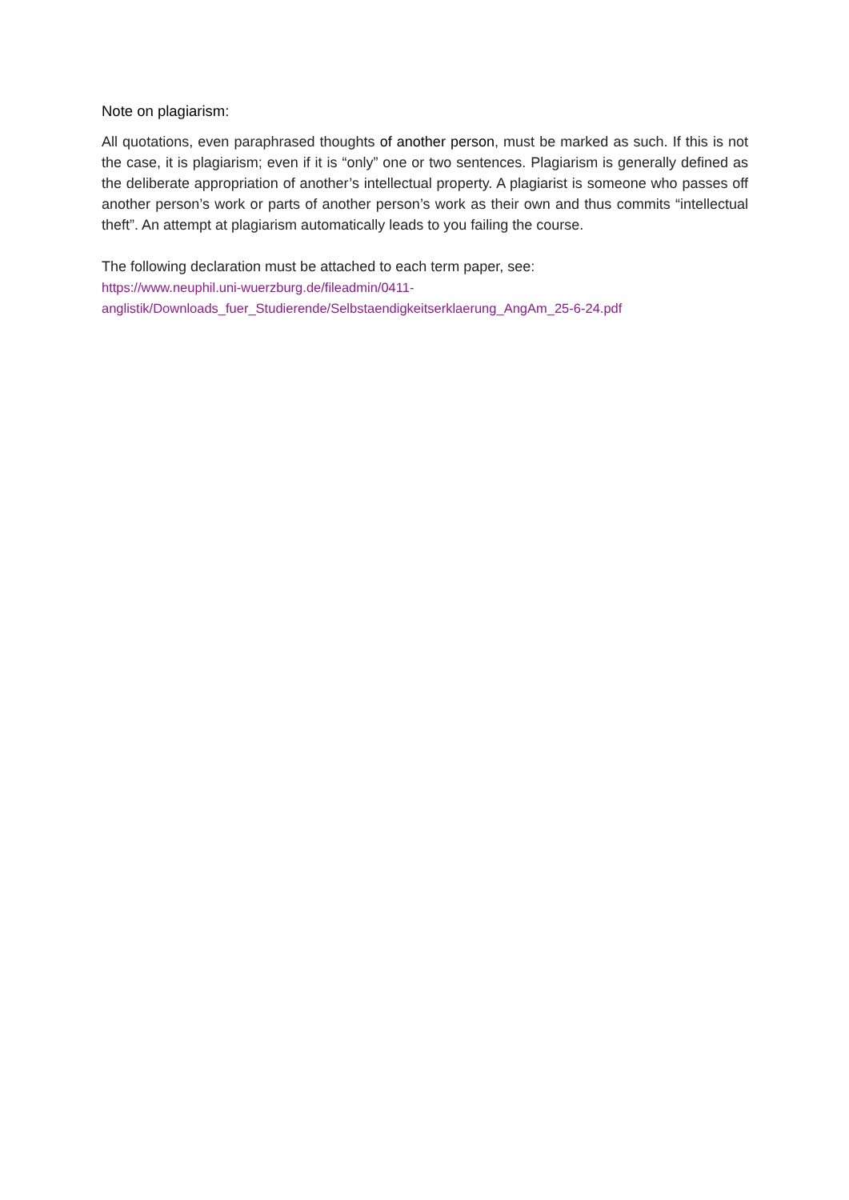Note on plagiarism:
All quotations, even paraphrased thoughts of another person, must be marked as such. If this is not the case, it is plagiarism; even if it is “only” one or two sentences. Plagiarism is generally defined as the deliberate appropriation of another’s intellectual property. A plagiarist is someone who passes off another person’s work or parts of another person’s work as their own and thus commits “intellectual theft”. An attempt at plagiarism automatically leads to you failing the course.
The following declaration must be attached to each term paper, see:
https://www.neuphil.uni-wuerzburg.de/fileadmin/0411-
anglistik/Downloads_fuer_Studierende/Selbstaendigkeitserklaerung_AngAm_25-6-24.pdf